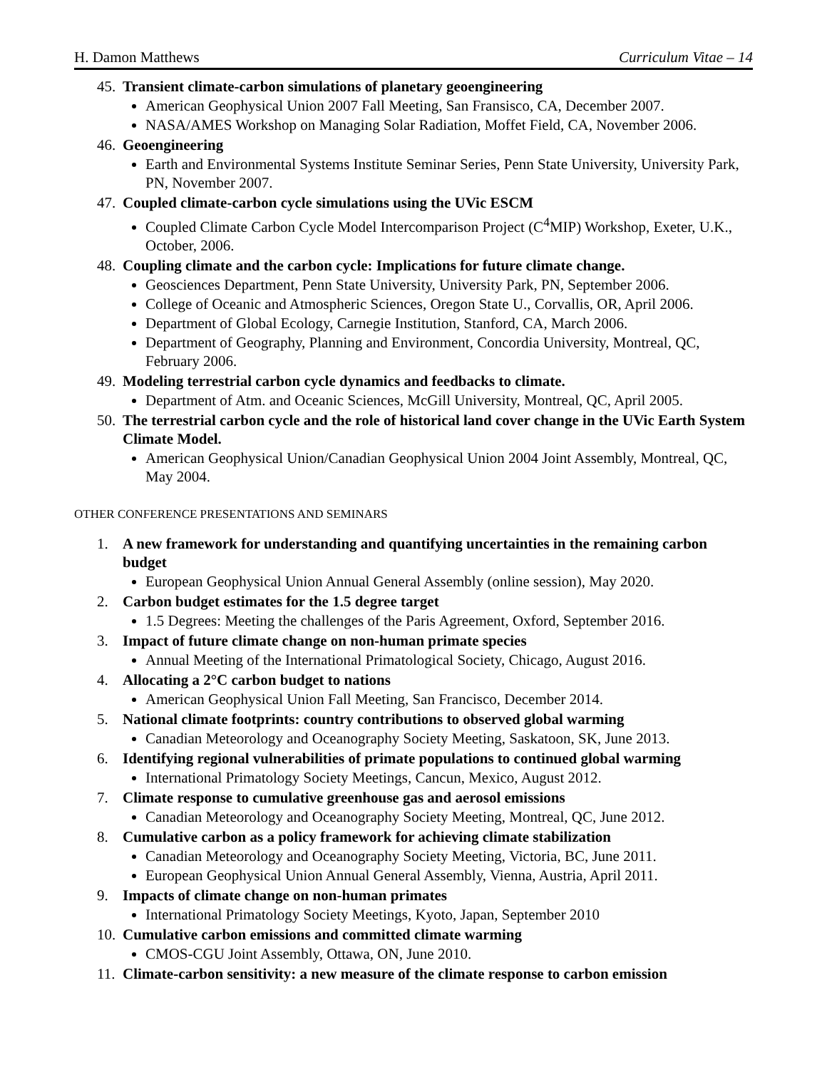H. Damon Matthews Curriculum Vitae – 14
45. Transient climate-carbon simulations of planetary geoengineering
American Geophysical Union 2007 Fall Meeting, San Fransisco, CA, December 2007.
NASA/AMES Workshop on Managing Solar Radiation, Moffet Field, CA, November 2006.
46. Geoengineering
Earth and Environmental Systems Institute Seminar Series, Penn State University, University Park, PN, November 2007.
47. Coupled climate-carbon cycle simulations using the UVic ESCM
Coupled Climate Carbon Cycle Model Intercomparison Project (C<sup>4</sup>MIP) Workshop, Exeter, U.K., October, 2006.
48. Coupling climate and the carbon cycle: Implications for future climate change.
Geosciences Department, Penn State University, University Park, PN, September 2006.
College of Oceanic and Atmospheric Sciences, Oregon State U., Corvallis, OR, April 2006.
Department of Global Ecology, Carnegie Institution, Stanford, CA, March 2006.
Department of Geography, Planning and Environment, Concordia University, Montreal, QC, February 2006.
49. Modeling terrestrial carbon cycle dynamics and feedbacks to climate.
Department of Atm. and Oceanic Sciences, McGill University, Montreal, QC, April 2005.
50. The terrestrial carbon cycle and the role of historical land cover change in the UVic Earth System Climate Model.
American Geophysical Union/Canadian Geophysical Union 2004 Joint Assembly, Montreal, QC, May 2004.
OTHER CONFERENCE PRESENTATIONS AND SEMINARS
1. A new framework for understanding and quantifying uncertainties in the remaining carbon budget
European Geophysical Union Annual General Assembly (online session), May 2020.
2. Carbon budget estimates for the 1.5 degree target
1.5 Degrees: Meeting the challenges of the Paris Agreement, Oxford, September 2016.
3. Impact of future climate change on non-human primate species
Annual Meeting of the International Primatological Society, Chicago, August 2016.
4. Allocating a 2°C carbon budget to nations
American Geophysical Union Fall Meeting, San Francisco, December 2014.
5. National climate footprints: country contributions to observed global warming
Canadian Meteorology and Oceanography Society Meeting, Saskatoon, SK, June 2013.
6. Identifying regional vulnerabilities of primate populations to continued global warming
International Primatology Society Meetings, Cancun, Mexico, August 2012.
7. Climate response to cumulative greenhouse gas and aerosol emissions
Canadian Meteorology and Oceanography Society Meeting, Montreal, QC, June 2012.
8. Cumulative carbon as a policy framework for achieving climate stabilization
Canadian Meteorology and Oceanography Society Meeting, Victoria, BC, June 2011.
European Geophysical Union Annual General Assembly, Vienna, Austria, April 2011.
9. Impacts of climate change on non-human primates
International Primatology Society Meetings, Kyoto, Japan, September 2010
10. Cumulative carbon emissions and committed climate warming
CMOS-CGU Joint Assembly, Ottawa, ON, June 2010.
11. Climate-carbon sensitivity: a new measure of the climate response to carbon emission